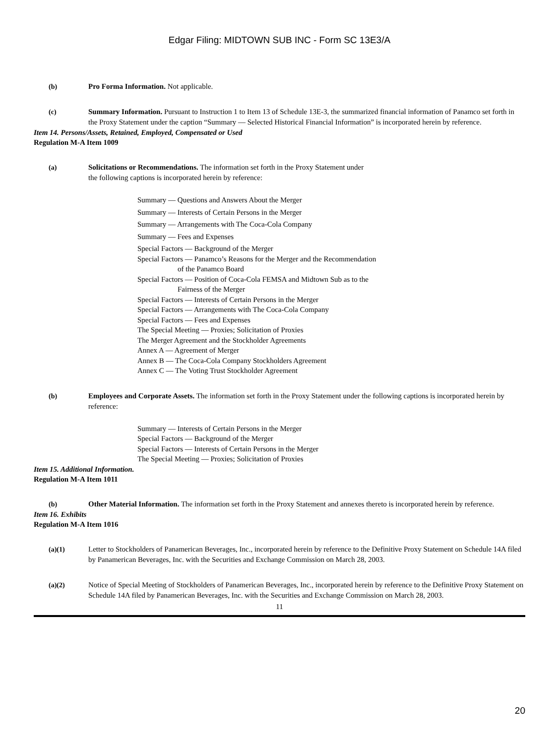Edgar Filing: MIDTOWN SUB INC - Form SC 13E3/A
(b) Pro Forma Information. Not applicable.
(c) Summary Information. Pursuant to Instruction 1 to Item 13 of Schedule 13E-3, the summarized financial information of Panamco set forth in the Proxy Statement under the caption “Summary — Selected Historical Financial Information” is incorporated herein by reference.
Item 14. Persons/Assets, Retained, Employed, Compensated or Used
Regulation M-A Item 1009
(a) Solicitations or Recommendations. The information set forth in the Proxy Statement under
the following captions is incorporated herein by reference:
Summary — Questions and Answers About the Merger
Summary — Interests of Certain Persons in the Merger
Summary — Arrangements with The Coca-Cola Company
Summary — Fees and Expenses
Special Factors — Background of the Merger
Special Factors — Panamco’s Reasons for the Merger and the Recommendation
of the Panamco Board
Special Factors — Position of Coca-Cola FEMSA and Midtown Sub as to the
Fairness of the Merger
Special Factors — Interests of Certain Persons in the Merger
Special Factors — Arrangements with The Coca-Cola Company
Special Factors — Fees and Expenses
The Special Meeting — Proxies; Solicitation of Proxies
The Merger Agreement and the Stockholder Agreements
Annex A — Agreement of Merger
Annex B — The Coca-Cola Company Stockholders Agreement
Annex C — The Voting Trust Stockholder Agreement
(b) Employees and Corporate Assets. The information set forth in the Proxy Statement under the following captions is incorporated herein by reference:
Summary — Interests of Certain Persons in the Merger
Special Factors — Background of the Merger
Special Factors — Interests of Certain Persons in the Merger
The Special Meeting — Proxies; Solicitation of Proxies
Item 15. Additional Information.
Regulation M-A Item 1011
(b) Other Material Information. The information set forth in the Proxy Statement and annexes thereto is incorporated herein by reference.
Item 16. Exhibits
Regulation M-A Item 1016
(a)(1) Letter to Stockholders of Panamerican Beverages, Inc., incorporated herein by reference to the Definitive Proxy Statement on Schedule 14A filed by Panamerican Beverages, Inc. with the Securities and Exchange Commission on March 28, 2003.
(a)(2) Notice of Special Meeting of Stockholders of Panamerican Beverages, Inc., incorporated herein by reference to the Definitive Proxy Statement on Schedule 14A filed by Panamerican Beverages, Inc. with the Securities and Exchange Commission on March 28, 2003.
11
20